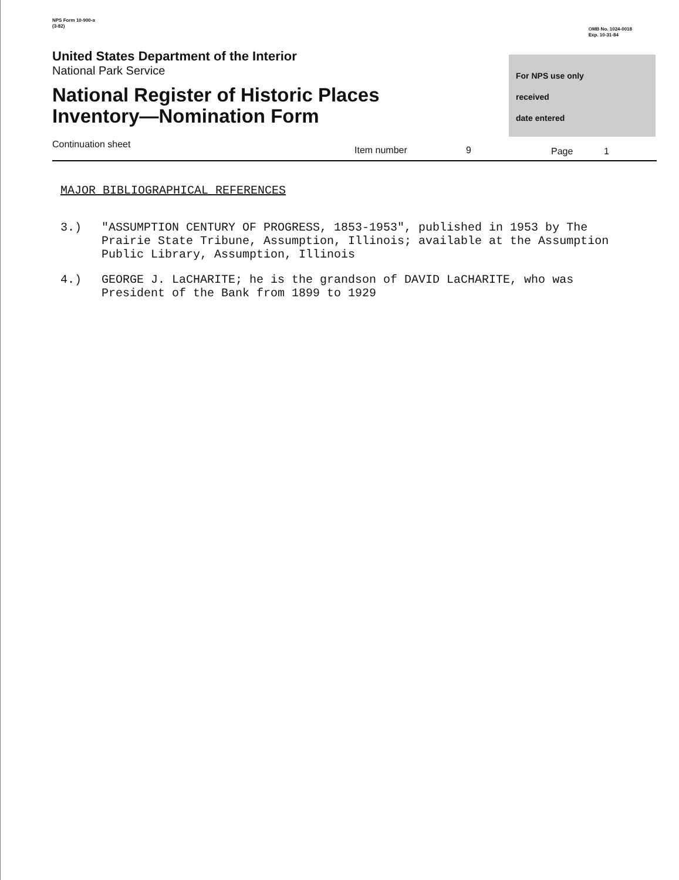NPS Form 10-900-a
(3-82)
OMB No. 1024-0018
Exp. 10-31-84
United States Department of the Interior
National Park Service
National Register of Historic Places
Inventory—Nomination Form
For NPS use only
received
date entered
Continuation sheet Item number 9 Page 1
MAJOR BIBLIOGRAPHICAL REFERENCES
3.) "ASSUMPTION CENTURY OF PROGRESS, 1853-1953", published in 1953 by The Prairie State Tribune, Assumption, Illinois; available at the Assumption Public Library, Assumption, Illinois
4.) GEORGE J. LaCHARITE; he is the grandson of DAVID LaCHARITE, who was President of the Bank from 1899 to 1929